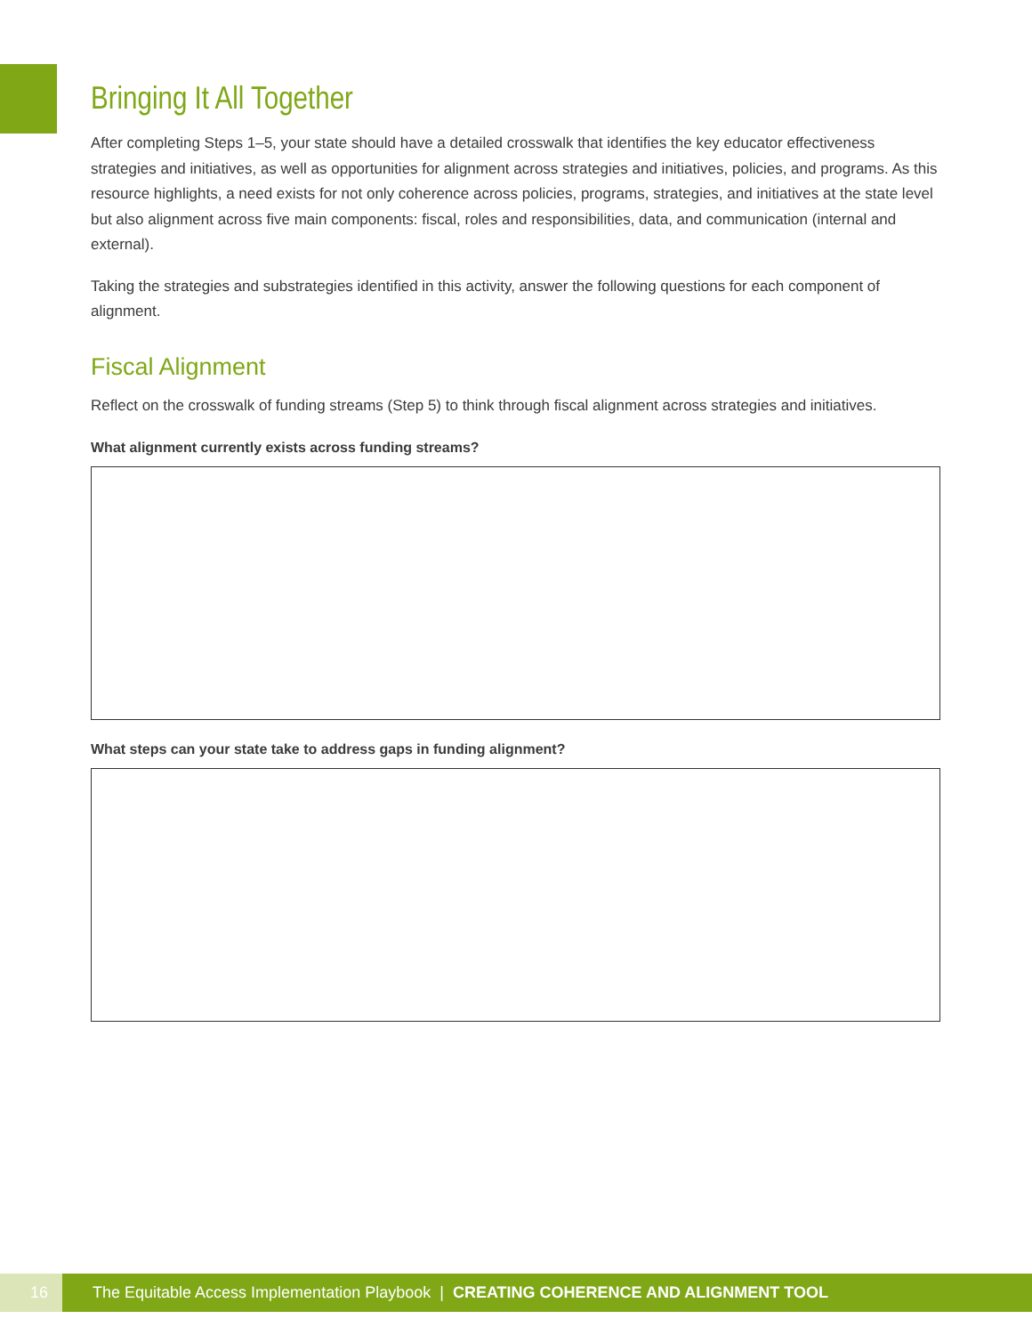Bringing It All Together
After completing Steps 1–5, your state should have a detailed crosswalk that identifies the key educator effectiveness strategies and initiatives, as well as opportunities for alignment across strategies and initiatives, policies, and programs. As this resource highlights, a need exists for not only coherence across policies, programs, strategies, and initiatives at the state level but also alignment across five main components: fiscal, roles and responsibilities, data, and communication (internal and external).
Taking the strategies and substrategies identified in this activity, answer the following questions for each component of alignment.
Fiscal Alignment
Reflect on the crosswalk of funding streams (Step 5) to think through fiscal alignment across strategies and initiatives.
What alignment currently exists across funding streams?
What steps can your state take to address gaps in funding alignment?
16
The Equitable Access Implementation Playbook | CREATING COHERENCE AND ALIGNMENT TOOL